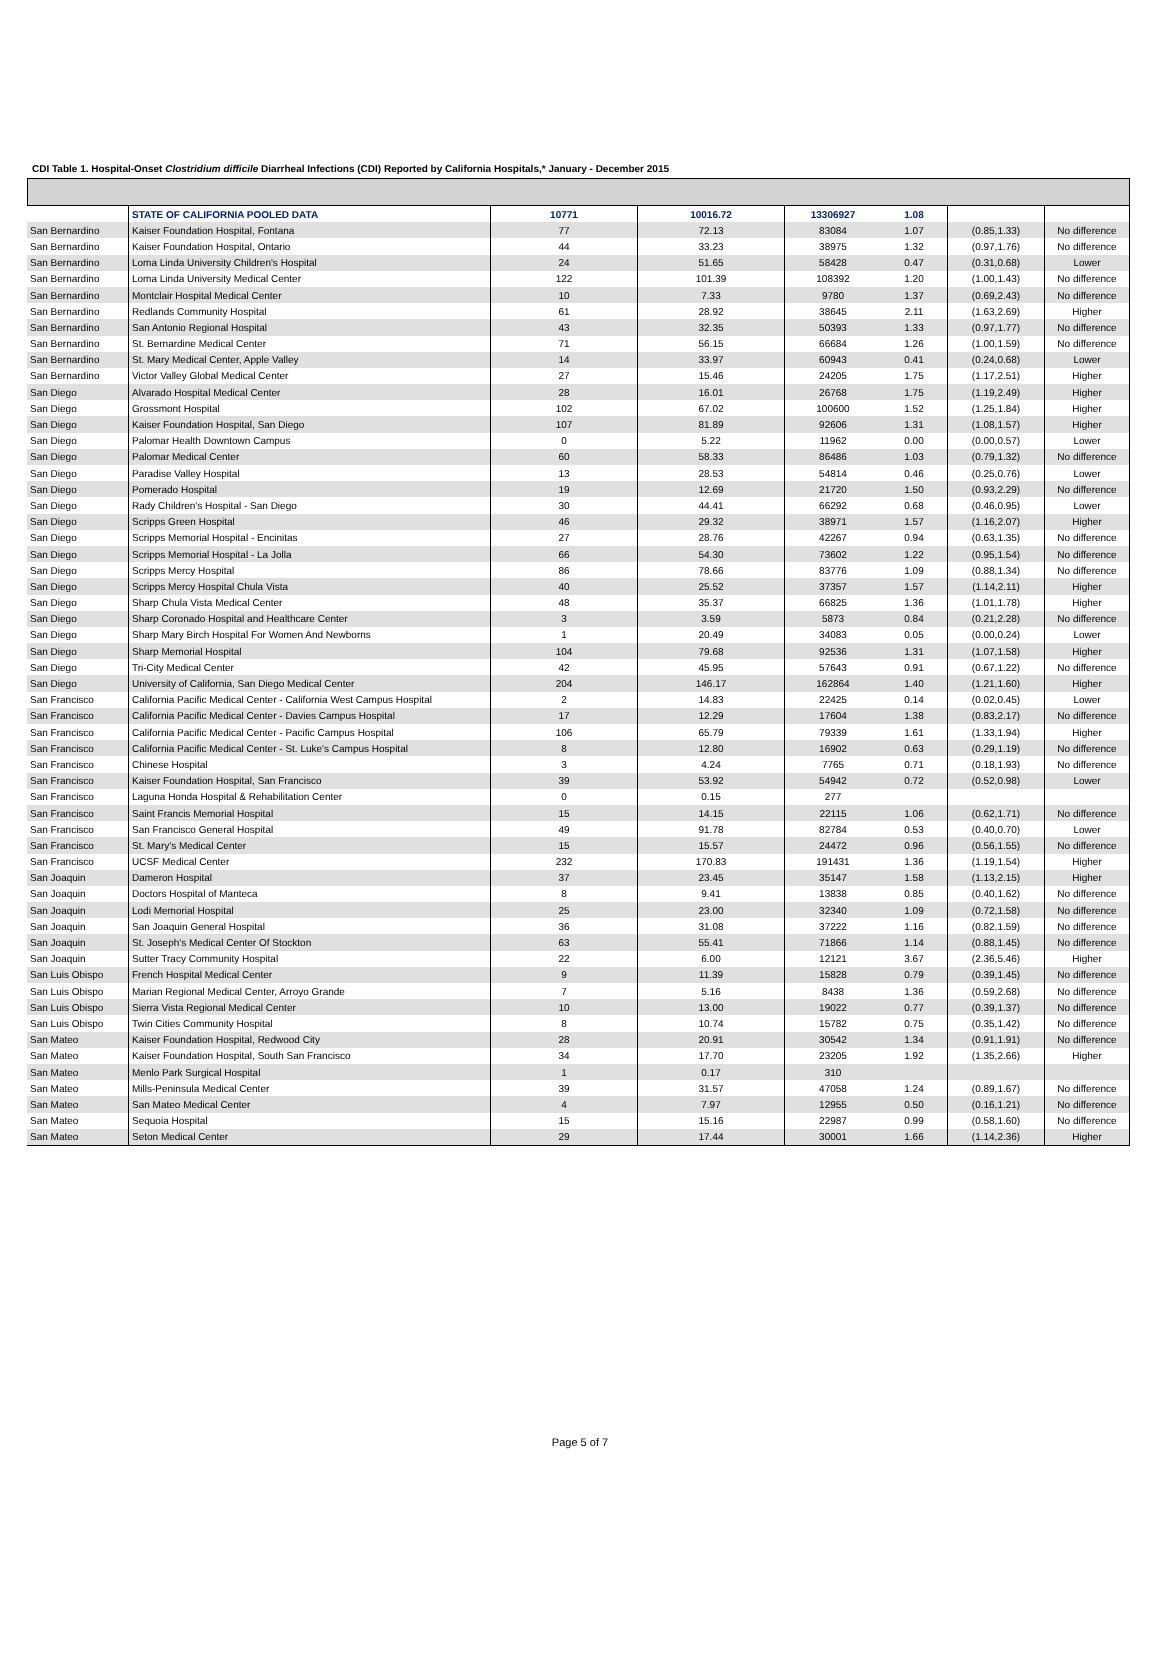CDI Table 1. Hospital-Onset Clostridium difficile Diarrheal Infections (CDI) Reported by California Hospitals,* January - December 2015
| | STATE OF CALIFORNIA POOLED DATA | 10771 | 10016.72 | 13306927 | 1.08 | | |
| San Bernardino | Kaiser Foundation Hospital, Fontana | 77 | 72.13 | 83084 | 1.07 | (0.85,1.33) | No difference |
| San Bernardino | Kaiser Foundation Hospital, Ontario | 44 | 33.23 | 38975 | 1.32 | (0.97,1.76) | No difference |
| San Bernardino | Loma Linda University Children's Hospital | 24 | 51.65 | 58428 | 0.47 | (0.31,0.68) | Lower |
| San Bernardino | Loma Linda University Medical Center | 122 | 101.39 | 108392 | 1.20 | (1.00,1.43) | No difference |
| San Bernardino | Montclair Hospital Medical Center | 10 | 7.33 | 9780 | 1.37 | (0.69,2.43) | No difference |
| San Bernardino | Redlands Community Hospital | 61 | 28.92 | 38645 | 2.11 | (1.63,2.69) | Higher |
| San Bernardino | San Antonio Regional Hospital | 43 | 32.35 | 50393 | 1.33 | (0.97,1.77) | No difference |
| San Bernardino | St. Bernardine Medical Center | 71 | 56.15 | 66684 | 1.26 | (1.00,1.59) | No difference |
| San Bernardino | St. Mary Medical Center, Apple Valley | 14 | 33.97 | 60943 | 0.41 | (0.24,0.68) | Lower |
| San Bernardino | Victor Valley Global Medical Center | 27 | 15.46 | 24205 | 1.75 | (1.17,2.51) | Higher |
| San Diego | Alvarado Hospital Medical Center | 28 | 16.01 | 26768 | 1.75 | (1.19,2.49) | Higher |
| San Diego | Grossmont Hospital | 102 | 67.02 | 100600 | 1.52 | (1.25,1.84) | Higher |
| San Diego | Kaiser Foundation Hospital, San Diego | 107 | 81.89 | 92606 | 1.31 | (1.08,1.57) | Higher |
| San Diego | Palomar Health Downtown Campus | 0 | 5.22 | 11962 | 0.00 | (0.00,0.57) | Lower |
| San Diego | Palomar Medical Center | 60 | 58.33 | 86486 | 1.03 | (0.79,1.32) | No difference |
| San Diego | Paradise Valley Hospital | 13 | 28.53 | 54814 | 0.46 | (0.25,0.76) | Lower |
| San Diego | Pomerado Hospital | 19 | 12.69 | 21720 | 1.50 | (0.93,2.29) | No difference |
| San Diego | Rady Children's Hospital - San Diego | 30 | 44.41 | 66292 | 0.68 | (0.46,0.95) | Lower |
| San Diego | Scripps Green Hospital | 46 | 29.32 | 38971 | 1.57 | (1.16,2.07) | Higher |
| San Diego | Scripps Memorial Hospital - Encinitas | 27 | 28.76 | 42267 | 0.94 | (0.63,1.35) | No difference |
| San Diego | Scripps Memorial Hospital - La Jolla | 66 | 54.30 | 73602 | 1.22 | (0.95,1.54) | No difference |
| San Diego | Scripps Mercy Hospital | 86 | 78.66 | 83776 | 1.09 | (0.88,1.34) | No difference |
| San Diego | Scripps Mercy Hospital Chula Vista | 40 | 25.52 | 37357 | 1.57 | (1.14,2.11) | Higher |
| San Diego | Sharp Chula Vista Medical Center | 48 | 35.37 | 66825 | 1.36 | (1.01,1.78) | Higher |
| San Diego | Sharp Coronado Hospital and Healthcare Center | 3 | 3.59 | 5873 | 0.84 | (0.21,2.28) | No difference |
| San Diego | Sharp Mary Birch Hospital For Women And Newborns | 1 | 20.49 | 34083 | 0.05 | (0.00,0.24) | Lower |
| San Diego | Sharp Memorial Hospital | 104 | 79.68 | 92536 | 1.31 | (1.07,1.58) | Higher |
| San Diego | Tri-City Medical Center | 42 | 45.95 | 57643 | 0.91 | (0.67,1.22) | No difference |
| San Diego | University of California, San Diego Medical Center | 204 | 146.17 | 162864 | 1.40 | (1.21,1.60) | Higher |
| San Francisco | California Pacific Medical Center - California West Campus Hospital | 2 | 14.83 | 22425 | 0.14 | (0.02,0.45) | Lower |
| San Francisco | California Pacific Medical Center - Davies Campus Hospital | 17 | 12.29 | 17604 | 1.38 | (0.83,2.17) | No difference |
| San Francisco | California Pacific Medical Center - Pacific Campus Hospital | 106 | 65.79 | 79339 | 1.61 | (1.33,1.94) | Higher |
| San Francisco | California Pacific Medical Center - St. Luke's Campus Hospital | 8 | 12.80 | 16902 | 0.63 | (0.29,1.19) | No difference |
| San Francisco | Chinese Hospital | 3 | 4.24 | 7765 | 0.71 | (0.18,1.93) | No difference |
| San Francisco | Kaiser Foundation Hospital, San Francisco | 39 | 53.92 | 54942 | 0.72 | (0.52,0.98) | Lower |
| San Francisco | Laguna Honda Hospital & Rehabilitation Center | 0 | 0.15 | 277 | | | |
| San Francisco | Saint Francis Memorial Hospital | 15 | 14.15 | 22115 | 1.06 | (0.62,1.71) | No difference |
| San Francisco | San Francisco General Hospital | 49 | 91.78 | 82784 | 0.53 | (0.40,0.70) | Lower |
| San Francisco | St. Mary's Medical Center | 15 | 15.57 | 24472 | 0.96 | (0.56,1.55) | No difference |
| San Francisco | UCSF Medical Center | 232 | 170.83 | 191431 | 1.36 | (1.19,1.54) | Higher |
| San Joaquin | Dameron Hospital | 37 | 23.45 | 35147 | 1.58 | (1.13,2.15) | Higher |
| San Joaquin | Doctors Hospital of Manteca | 8 | 9.41 | 13838 | 0.85 | (0.40,1.62) | No difference |
| San Joaquin | Lodi Memorial Hospital | 25 | 23.00 | 32340 | 1.09 | (0.72,1.58) | No difference |
| San Joaquin | San Joaquin General Hospital | 36 | 31.08 | 37222 | 1.16 | (0.82,1.59) | No difference |
| San Joaquin | St. Joseph's Medical Center Of Stockton | 63 | 55.41 | 71866 | 1.14 | (0.88,1.45) | No difference |
| San Joaquin | Sutter Tracy Community Hospital | 22 | 6.00 | 12121 | 3.67 | (2.36,5.46) | Higher |
| San Luis Obispo | French Hospital Medical Center | 9 | 11.39 | 15828 | 0.79 | (0.39,1.45) | No difference |
| San Luis Obispo | Marian Regional Medical Center, Arroyo Grande | 7 | 5.16 | 8438 | 1.36 | (0.59,2.68) | No difference |
| San Luis Obispo | Sierra Vista Regional Medical Center | 10 | 13.00 | 19022 | 0.77 | (0.39,1.37) | No difference |
| San Luis Obispo | Twin Cities Community Hospital | 8 | 10.74 | 15782 | 0.75 | (0.35,1.42) | No difference |
| San Mateo | Kaiser Foundation Hospital, Redwood City | 28 | 20.91 | 30542 | 1.34 | (0.91,1.91) | No difference |
| San Mateo | Kaiser Foundation Hospital, South San Francisco | 34 | 17.70 | 23205 | 1.92 | (1.35,2.66) | Higher |
| San Mateo | Menlo Park Surgical Hospital | 1 | 0.17 | 310 | | | |
| San Mateo | Mills-Peninsula Medical Center | 39 | 31.57 | 47058 | 1.24 | (0.89,1.67) | No difference |
| San Mateo | San Mateo Medical Center | 4 | 7.97 | 12955 | 0.50 | (0.16,1.21) | No difference |
| San Mateo | Sequoia Hospital | 15 | 15.16 | 22987 | 0.99 | (0.58,1.60) | No difference |
| San Mateo | Seton Medical Center | 29 | 17.44 | 30001 | 1.66 | (1.14,2.36) | Higher |
Page 5 of 7